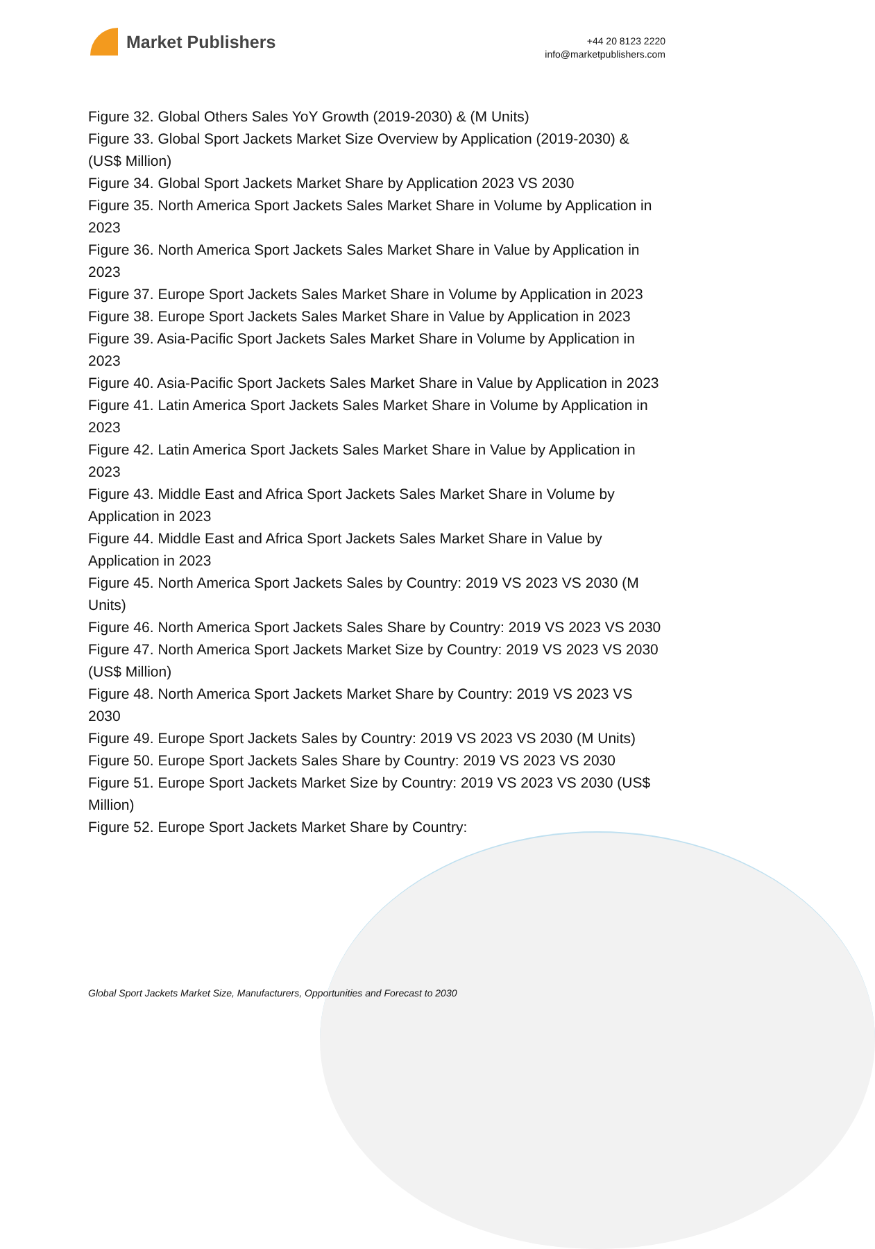Market Publishers
+44 20 8123 2220
info@marketpublishers.com
Figure 32. Global Others Sales YoY Growth (2019-2030) & (M Units)
Figure 33. Global Sport Jackets Market Size Overview by Application (2019-2030) & (US$ Million)
Figure 34. Global Sport Jackets Market Share by Application 2023 VS 2030
Figure 35. North America Sport Jackets Sales Market Share in Volume by Application in 2023
Figure 36. North America Sport Jackets Sales Market Share in Value by Application in 2023
Figure 37. Europe Sport Jackets Sales Market Share in Volume by Application in 2023
Figure 38. Europe Sport Jackets Sales Market Share in Value by Application in 2023
Figure 39. Asia-Pacific Sport Jackets Sales Market Share in Volume by Application in 2023
Figure 40. Asia-Pacific Sport Jackets Sales Market Share in Value by Application in 2023
Figure 41. Latin America Sport Jackets Sales Market Share in Volume by Application in 2023
Figure 42. Latin America Sport Jackets Sales Market Share in Value by Application in 2023
Figure 43. Middle East and Africa Sport Jackets Sales Market Share in Volume by Application in 2023
Figure 44. Middle East and Africa Sport Jackets Sales Market Share in Value by Application in 2023
Figure 45. North America Sport Jackets Sales by Country: 2019 VS 2023 VS 2030 (M Units)
Figure 46. North America Sport Jackets Sales Share by Country: 2019 VS 2023 VS 2030
Figure 47. North America Sport Jackets Market Size by Country: 2019 VS 2023 VS 2030 (US$ Million)
Figure 48. North America Sport Jackets Market Share by Country: 2019 VS 2023 VS 2030
Figure 49. Europe Sport Jackets Sales by Country: 2019 VS 2023 VS 2030 (M Units)
Figure 50. Europe Sport Jackets Sales Share by Country: 2019 VS 2023 VS 2030
Figure 51. Europe Sport Jackets Market Size by Country: 2019 VS 2023 VS 2030 (US$ Million)
Figure 52. Europe Sport Jackets Market Share by Country:
Global Sport Jackets Market Size, Manufacturers, Opportunities and Forecast to 2030